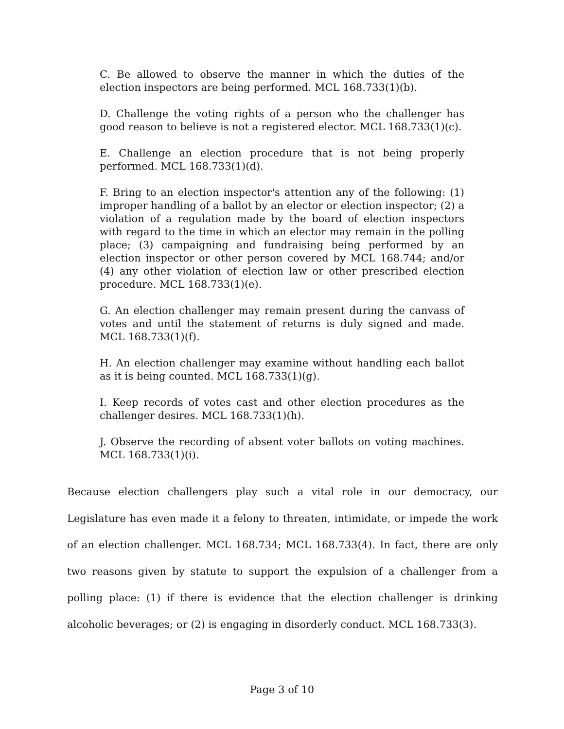C. Be allowed to observe the manner in which the duties of the election inspectors are being performed. MCL 168.733(1)(b).
D. Challenge the voting rights of a person who the challenger has good reason to believe is not a registered elector. MCL 168.733(1)(c).
E. Challenge an election procedure that is not being properly performed. MCL 168.733(1)(d).
F. Bring to an election inspector's attention any of the following: (1) improper handling of a ballot by an elector or election inspector; (2) a violation of a regulation made by the board of election inspectors with regard to the time in which an elector may remain in the polling place; (3) campaigning and fundraising being performed by an election inspector or other person covered by MCL 168.744; and/or (4) any other violation of election law or other prescribed election procedure. MCL 168.733(1)(e).
G. An election challenger may remain present during the canvass of votes and until the statement of returns is duly signed and made. MCL 168.733(1)(f).
H. An election challenger may examine without handling each ballot as it is being counted. MCL 168.733(1)(g).
I. Keep records of votes cast and other election procedures as the challenger desires. MCL 168.733(1)(h).
J. Observe the recording of absent voter ballots on voting machines. MCL 168.733(1)(i).
Because election challengers play such a vital role in our democracy, our Legislature has even made it a felony to threaten, intimidate, or impede the work of an election challenger. MCL 168.734; MCL 168.733(4). In fact, there are only two reasons given by statute to support the expulsion of a challenger from a polling place: (1) if there is evidence that the election challenger is drinking alcoholic beverages; or (2) is engaging in disorderly conduct. MCL 168.733(3).
Page 3 of 10